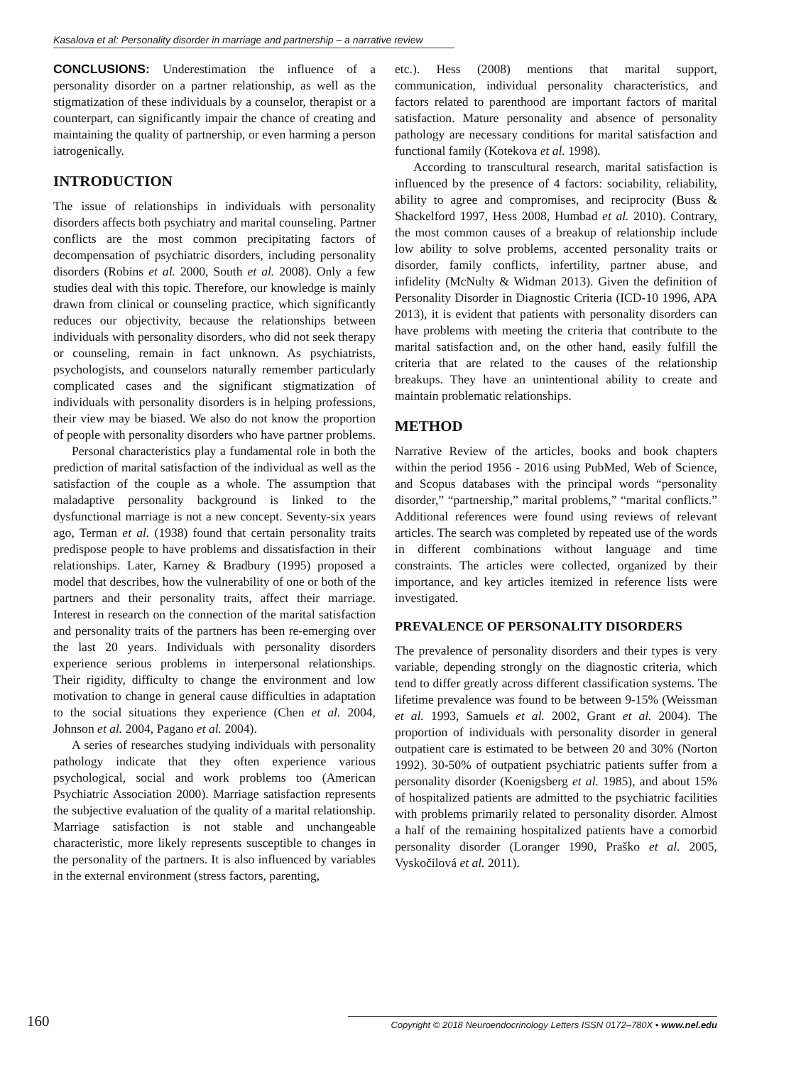Kasalova et al: Personality disorder in marriage and partnership – a narrative review
CONCLUSIONS: Underestimation the influence of a personality disorder on a partner relationship, as well as the stigmatization of these individuals by a counselor, therapist or a counterpart, can significantly impair the chance of creating and maintaining the quality of partnership, or even harming a person iatrogenically.
INTRODUCTION
The issue of relationships in individuals with personality disorders affects both psychiatry and marital counseling. Partner conflicts are the most common precipitating factors of decompensation of psychiatric disorders, including personality disorders (Robins et al. 2000, South et al. 2008). Only a few studies deal with this topic. Therefore, our knowledge is mainly drawn from clinical or counseling practice, which significantly reduces our objectivity, because the relationships between individuals with personality disorders, who did not seek therapy or counseling, remain in fact unknown. As psychiatrists, psychologists, and counselors naturally remember particularly complicated cases and the significant stigmatization of individuals with personality disorders is in helping professions, their view may be biased. We also do not know the proportion of people with personality disorders who have partner problems.
Personal characteristics play a fundamental role in both the prediction of marital satisfaction of the individual as well as the satisfaction of the couple as a whole. The assumption that maladaptive personality background is linked to the dysfunctional marriage is not a new concept. Seventy-six years ago, Terman et al. (1938) found that certain personality traits predispose people to have problems and dissatisfaction in their relationships. Later, Karney & Bradbury (1995) proposed a model that describes, how the vulnerability of one or both of the partners and their personality traits, affect their marriage. Interest in research on the connection of the marital satisfaction and personality traits of the partners has been re-emerging over the last 20 years. Individuals with personality disorders experience serious problems in interpersonal relationships. Their rigidity, difficulty to change the environment and low motivation to change in general cause difficulties in adaptation to the social situations they experience (Chen et al. 2004, Johnson et al. 2004, Pagano et al. 2004).
A series of researches studying individuals with personality pathology indicate that they often experience various psychological, social and work problems too (American Psychiatric Association 2000). Marriage satisfaction represents the subjective evaluation of the quality of a marital relationship. Marriage satisfaction is not stable and unchangeable characteristic, more likely represents susceptible to changes in the personality of the partners. It is also influenced by variables in the external environment (stress factors, parenting,
etc.). Hess (2008) mentions that marital support, communication, individual personality characteristics, and factors related to parenthood are important factors of marital satisfaction. Mature personality and absence of personality pathology are necessary conditions for marital satisfaction and functional family (Kotekova et al. 1998).
According to transcultural research, marital satisfaction is influenced by the presence of 4 factors: sociability, reliability, ability to agree and compromises, and reciprocity (Buss & Shackelford 1997, Hess 2008, Humbad et al. 2010). Contrary, the most common causes of a breakup of relationship include low ability to solve problems, accented personality traits or disorder, family conflicts, infertility, partner abuse, and infidelity (McNulty & Widman 2013). Given the definition of Personality Disorder in Diagnostic Criteria (ICD-10 1996, APA 2013), it is evident that patients with personality disorders can have problems with meeting the criteria that contribute to the marital satisfaction and, on the other hand, easily fulfill the criteria that are related to the causes of the relationship breakups. They have an unintentional ability to create and maintain problematic relationships.
METHOD
Narrative Review of the articles, books and book chapters within the period 1956 - 2016 using PubMed, Web of Science, and Scopus databases with the principal words “personality disorder,” “partnership,” marital problems,” “marital conflicts.” Additional references were found using reviews of relevant articles. The search was completed by repeated use of the words in different combinations without language and time constraints. The articles were collected, organized by their importance, and key articles itemized in reference lists were investigated.
PREVALENCE OF PERSONALITY DISORDERS
The prevalence of personality disorders and their types is very variable, depending strongly on the diagnostic criteria, which tend to differ greatly across different classification systems. The lifetime prevalence was found to be between 9-15% (Weissman et al. 1993, Samuels et al. 2002, Grant et al. 2004). The proportion of individuals with personality disorder in general outpatient care is estimated to be between 20 and 30% (Norton 1992). 30-50% of outpatient psychiatric patients suffer from a personality disorder (Koenigsberg et al. 1985), and about 15% of hospitalized patients are admitted to the psychiatric facilities with problems primarily related to personality disorder. Almost a half of the remaining hospitalized patients have a comorbid personality disorder (Loranger 1990, Praško et al. 2005, Vyskočilová et al. 2011).
160 Copyright © 2018 Neuroendocrinology Letters ISSN 0172–780X • www.nel.edu